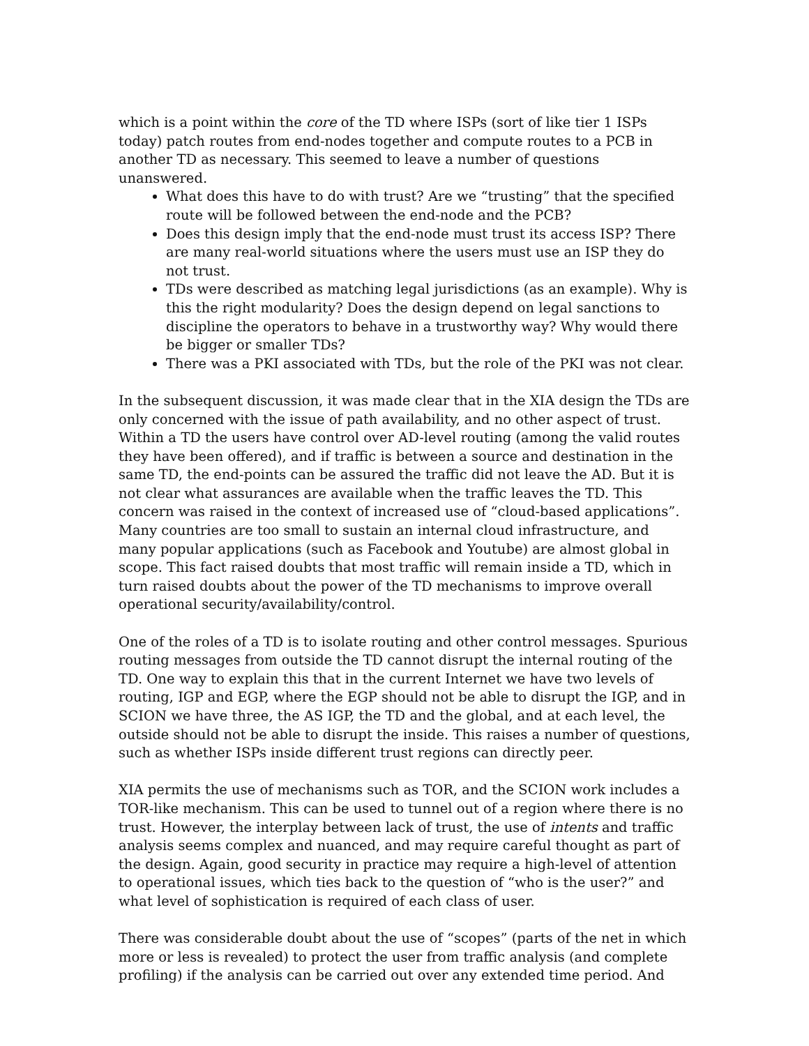which is a point within the core of the TD where ISPs (sort of like tier 1 ISPs today) patch routes from end-nodes together and compute routes to a PCB in another TD as necessary. This seemed to leave a number of questions unanswered.
What does this have to do with trust? Are we “trusting” that the specified route will be followed between the end-node and the PCB?
Does this design imply that the end-node must trust its access ISP? There are many real-world situations where the users must use an ISP they do not trust.
TDs were described as matching legal jurisdictions (as an example). Why is this the right modularity? Does the design depend on legal sanctions to discipline the operators to behave in a trustworthy way? Why would there be bigger or smaller TDs?
There was a PKI associated with TDs, but the role of the PKI was not clear.
In the subsequent discussion, it was made clear that in the XIA design the TDs are only concerned with the issue of path availability, and no other aspect of trust. Within a TD the users have control over AD-level routing (among the valid routes they have been offered), and if traffic is between a source and destination in the same TD, the end-points can be assured the traffic did not leave the AD. But it is not clear what assurances are available when the traffic leaves the TD. This concern was raised in the context of increased use of “cloud-based applications”. Many countries are too small to sustain an internal cloud infrastructure, and many popular applications (such as Facebook and Youtube) are almost global in scope. This fact raised doubts that most traffic will remain inside a TD, which in turn raised doubts about the power of the TD mechanisms to improve overall operational security/availability/control.
One of the roles of a TD is to isolate routing and other control messages. Spurious routing messages from outside the TD cannot disrupt the internal routing of the TD. One way to explain this that in the current Internet we have two levels of routing, IGP and EGP, where the EGP should not be able to disrupt the IGP, and in SCION we have three, the AS IGP, the TD and the global, and at each level, the outside should not be able to disrupt the inside. This raises a number of questions, such as whether ISPs inside different trust regions can directly peer.
XIA permits the use of mechanisms such as TOR, and the SCION work includes a TOR-like mechanism. This can be used to tunnel out of a region where there is no trust. However, the interplay between lack of trust, the use of intents and traffic analysis seems complex and nuanced, and may require careful thought as part of the design. Again, good security in practice may require a high-level of attention to operational issues, which ties back to the question of “who is the user?” and what level of sophistication is required of each class of user.
There was considerable doubt about the use of “scopes” (parts of the net in which more or less is revealed) to protect the user from traffic analysis (and complete profiling) if the analysis can be carried out over any extended time period. And